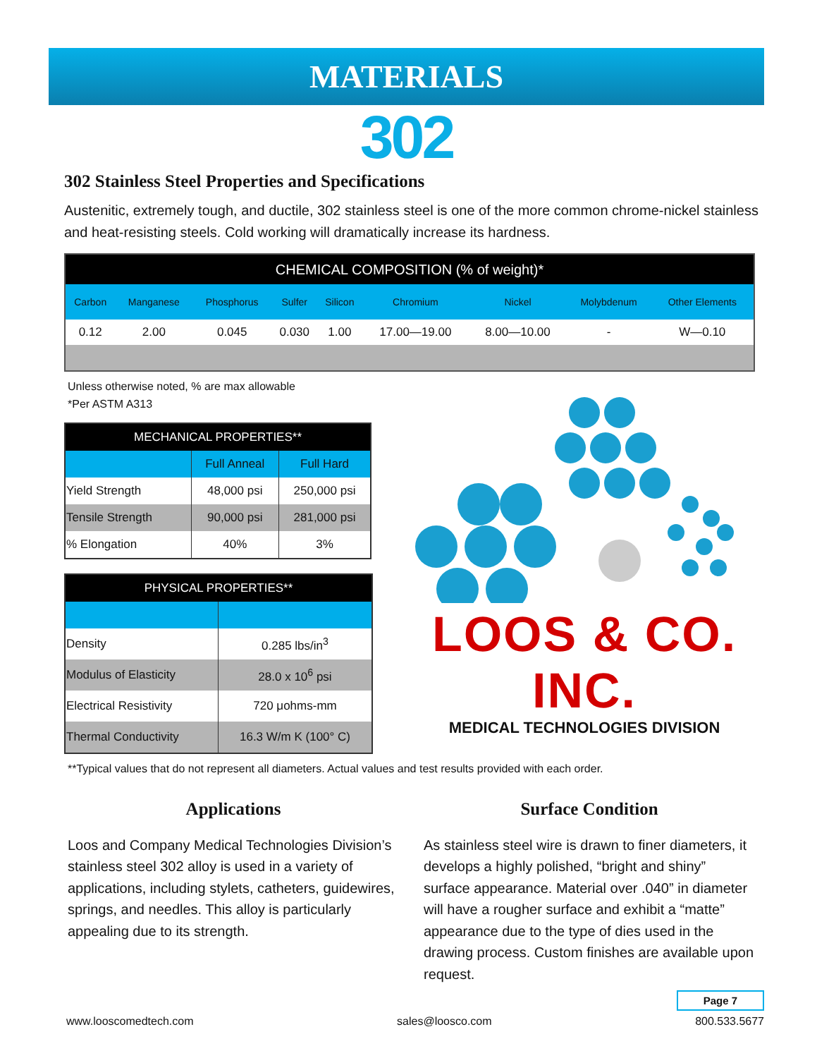MATERIALS
302
302 Stainless Steel Properties and Specifications
Austenitic, extremely tough, and ductile, 302 stainless steel is one of the more common chrome-nickel stainless and heat-resisting steels. Cold working will dramatically increase its hardness.
| CHEMICAL COMPOSITION (% of weight)* | | | | | | | | |
| --- | --- | --- | --- | --- | --- | --- | --- | --- |
| Carbon | Manganese | Phosphorus | Sulfer | Silicon | Chromium | Nickel | Molybdenum | Other Elements |
| 0.12 | 2.00 | 0.045 | 0.030 | 1.00 | 17.00—19.00 | 8.00—10.00 | - | W—0.10 |
Unless otherwise noted, % are max allowable
*Per ASTM A313
| MECHANICAL PROPERTIES** | | |
| --- | --- | --- |
| | Full Anneal | Full Hard |
| Yield Strength | 48,000 psi | 250,000 psi |
| Tensile Strength | 90,000 psi | 281,000 psi |
| % Elongation | 40% | 3% |
| PHYSICAL PROPERTIES** | |
| --- | --- |
| Density | 0.285 lbs/in<sup>3</sup> |
| Modulus of Elasticity | 28.0 x 10<sup>6</sup> psi |
| Electrical Resistivity | 720 μohms-mm |
| Thermal Conductivity | 16.3 W/m K (100° C) |
LOOS & CO. INC.
MEDICAL TECHNOLOGIES DIVISION
**Typical values that do not represent all diameters. Actual values and test results provided with each order.
Applications
Loos and Company Medical Technologies Division’s stainless steel 302 alloy is used in a variety of applications, including stylets, catheters, guidewires, springs, and needles. This alloy is particularly appealing due to its strength.
Surface Condition
As stainless steel wire is drawn to finer diameters, it develops a highly polished, “bright and shiny” surface appearance. Material over .040” in diameter will have a rougher surface and exhibit a “matte” appearance due to the type of dies used in the drawing process. Custom finishes are available upon request.
Page 7
www.looscomedtech.com sales@loosco.com 800.533.5677